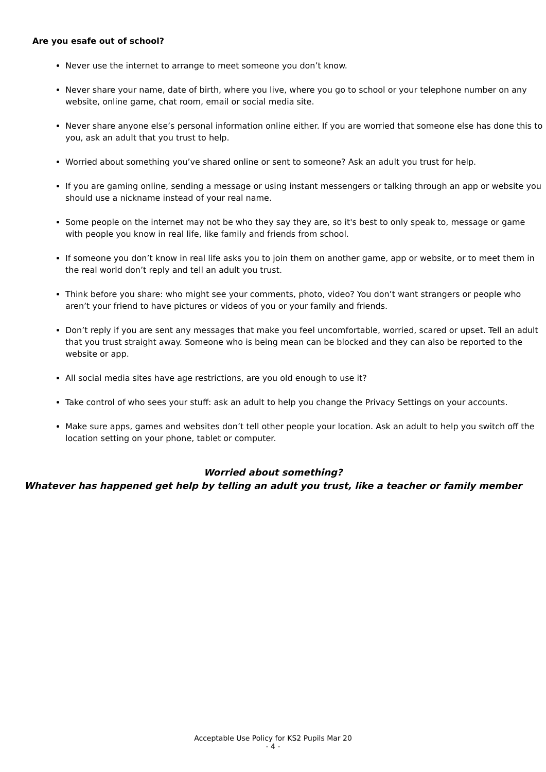Are you esafe out of school?
Never use the internet to arrange to meet someone you don’t know.
Never share your name, date of birth, where you live, where you go to school or your telephone number on any website, online game, chat room, email or social media site.
Never share anyone else’s personal information online either. If you are worried that someone else has done this to you, ask an adult that you trust to help.
Worried about something you’ve shared online or sent to someone? Ask an adult you trust for help.
If you are gaming online, sending a message or using instant messengers or talking through an app or website you should use a nickname instead of your real name.
Some people on the internet may not be who they say they are, so it's best to only speak to, message or game with people you know in real life, like family and friends from school.
If someone you don’t know in real life asks you to join them on another game, app or website, or to meet them in the real world don’t reply and tell an adult you trust.
Think before you share: who might see your comments, photo, video? You don’t want strangers or people who aren’t your friend to have pictures or videos of you or your family and friends.
Don’t reply if you are sent any messages that make you feel uncomfortable, worried, scared or upset. Tell an adult that you trust straight away. Someone who is being mean can be blocked and they can also be reported to the website or app.
All social media sites have age restrictions, are you old enough to use it?
Take control of who sees your stuff: ask an adult to help you change the Privacy Settings on your accounts.
Make sure apps, games and websites don’t tell other people your location. Ask an adult to help you switch off the location setting on your phone, tablet or computer.
Worried about something?
Whatever has happened get help by telling an adult you trust, like a teacher or family member
Acceptable Use Policy for KS2 Pupils Mar 20
- 4 -